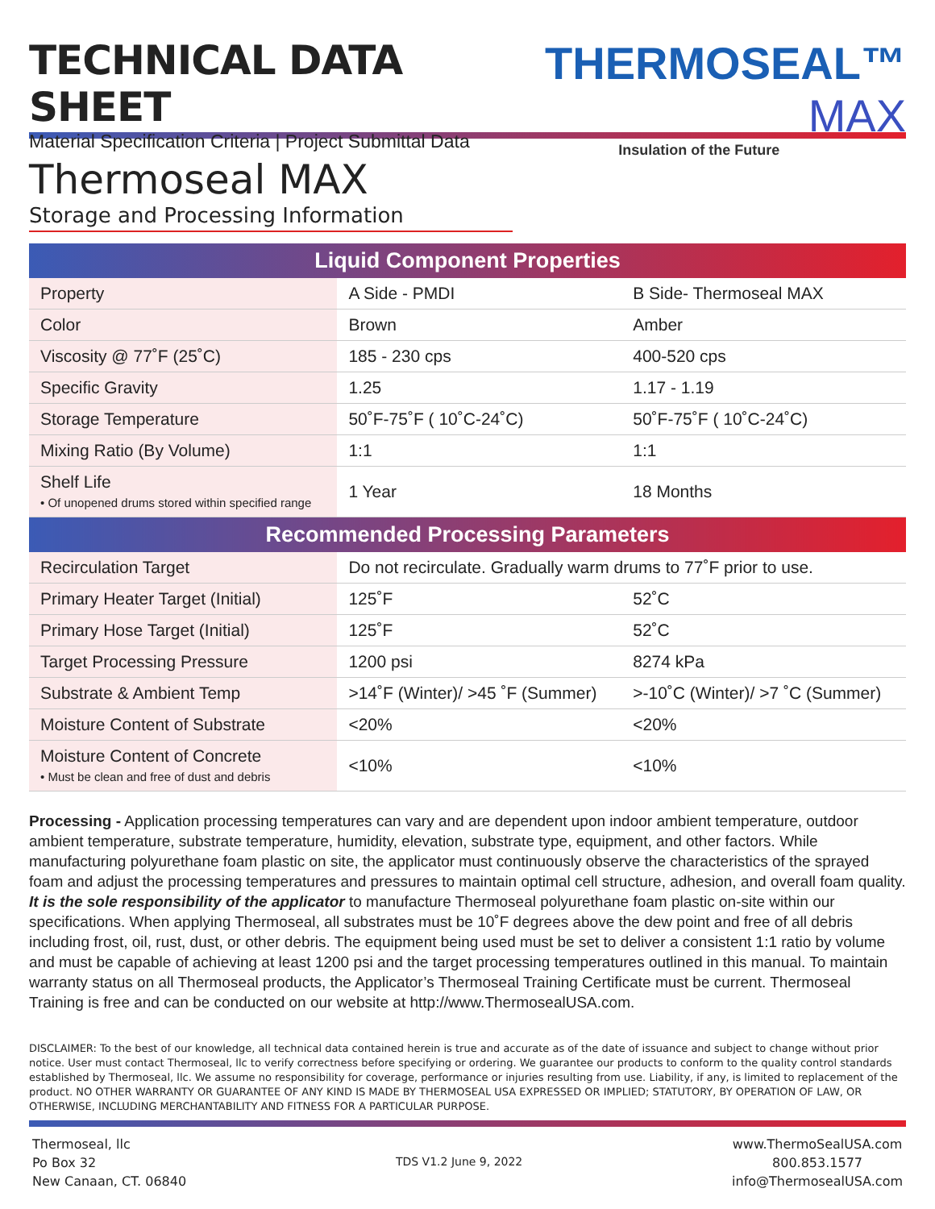TECHNICAL DATA SHEET
Material Specification Criteria | Project Submittal Data
THERMOSEAL™ MAX
Insulation of the Future
Thermoseal MAX
Storage and Processing Information
| Liquid Component Properties | | |
| --- | --- | --- |
| Property | A Side - PMDI | B Side- Thermoseal MAX |
| Color | Brown | Amber |
| Viscosity @ 77˚F (25˚C) | 185 - 230 cps | 400-520 cps |
| Specific Gravity | 1.25 | 1.17 - 1.19 |
| Storage Temperature | 50˚F-75˚F ( 10˚C-24˚C) | 50˚F-75˚F ( 10˚C-24˚C) |
| Mixing Ratio (By Volume) | 1:1 | 1:1 |
| Shelf Life • Of unopened drums stored within specified range | 1 Year | 18 Months |
| Recommended Processing Parameters | | |
| Recirculation Target | Do not recirculate. Gradually warm drums to 77˚F prior to use. | |
| Primary Heater Target (Initial) | 125˚F | 52˚C |
| Primary Hose Target (Initial) | 125˚F | 52˚C |
| Target Processing Pressure | 1200 psi | 8274 kPa |
| Substrate & Ambient Temp | >14˚F (Winter)/ >45 ˚F (Summer) | >-10˚C (Winter)/ >7 ˚C (Summer) |
| Moisture Content of Substrate | <20% | <20% |
| Moisture Content of Concrete • Must be clean and free of dust and debris | <10% | <10% |
Processing - Application processing temperatures can vary and are dependent upon indoor ambient temperature, outdoor ambient temperature, substrate temperature, humidity, elevation, substrate type, equipment, and other factors. While manufacturing polyurethane foam plastic on site, the applicator must continuously observe the characteristics of the sprayed foam and adjust the processing temperatures and pressures to maintain optimal cell structure, adhesion, and overall foam quality. It is the sole responsibility of the applicator to manufacture Thermoseal polyurethane foam plastic on-site within our specifications. When applying Thermoseal, all substrates must be 10˚F degrees above the dew point and free of all debris including frost, oil, rust, dust, or other debris. The equipment being used must be set to deliver a consistent 1:1 ratio by volume and must be capable of achieving at least 1200 psi and the target processing temperatures outlined in this manual. To maintain warranty status on all Thermoseal products, the Applicator’s Thermoseal Training Certificate must be current. Thermoseal Training is free and can be conducted on our website at http://www.ThermosealUSA.com.
DISCLAIMER: To the best of our knowledge, all technical data contained herein is true and accurate as of the date of issuance and subject to change without prior notice. User must contact Thermoseal, llc to verify correctness before specifying or ordering. We guarantee our products to conform to the quality control standards established by Thermoseal, llc. We assume no responsibility for coverage, performance or injuries resulting from use. Liability, if any, is limited to replacement of the product. NO OTHER WARRANTY OR GUARANTEE OF ANY KIND IS MADE BY THERMOSEAL USA EXPRESSED OR IMPLIED; STATUTORY, BY OPERATION OF LAW, OR OTHERWISE, INCLUDING MERCHANTABILITY AND FITNESS FOR A PARTICULAR PURPOSE.
Thermoseal, llc
Po Box 32
New Canaan, CT. 06840
TDS V1.2 June 9, 2022
www.ThermoSealUSA.com
800.853.1577
info@ThermosealUSA.com